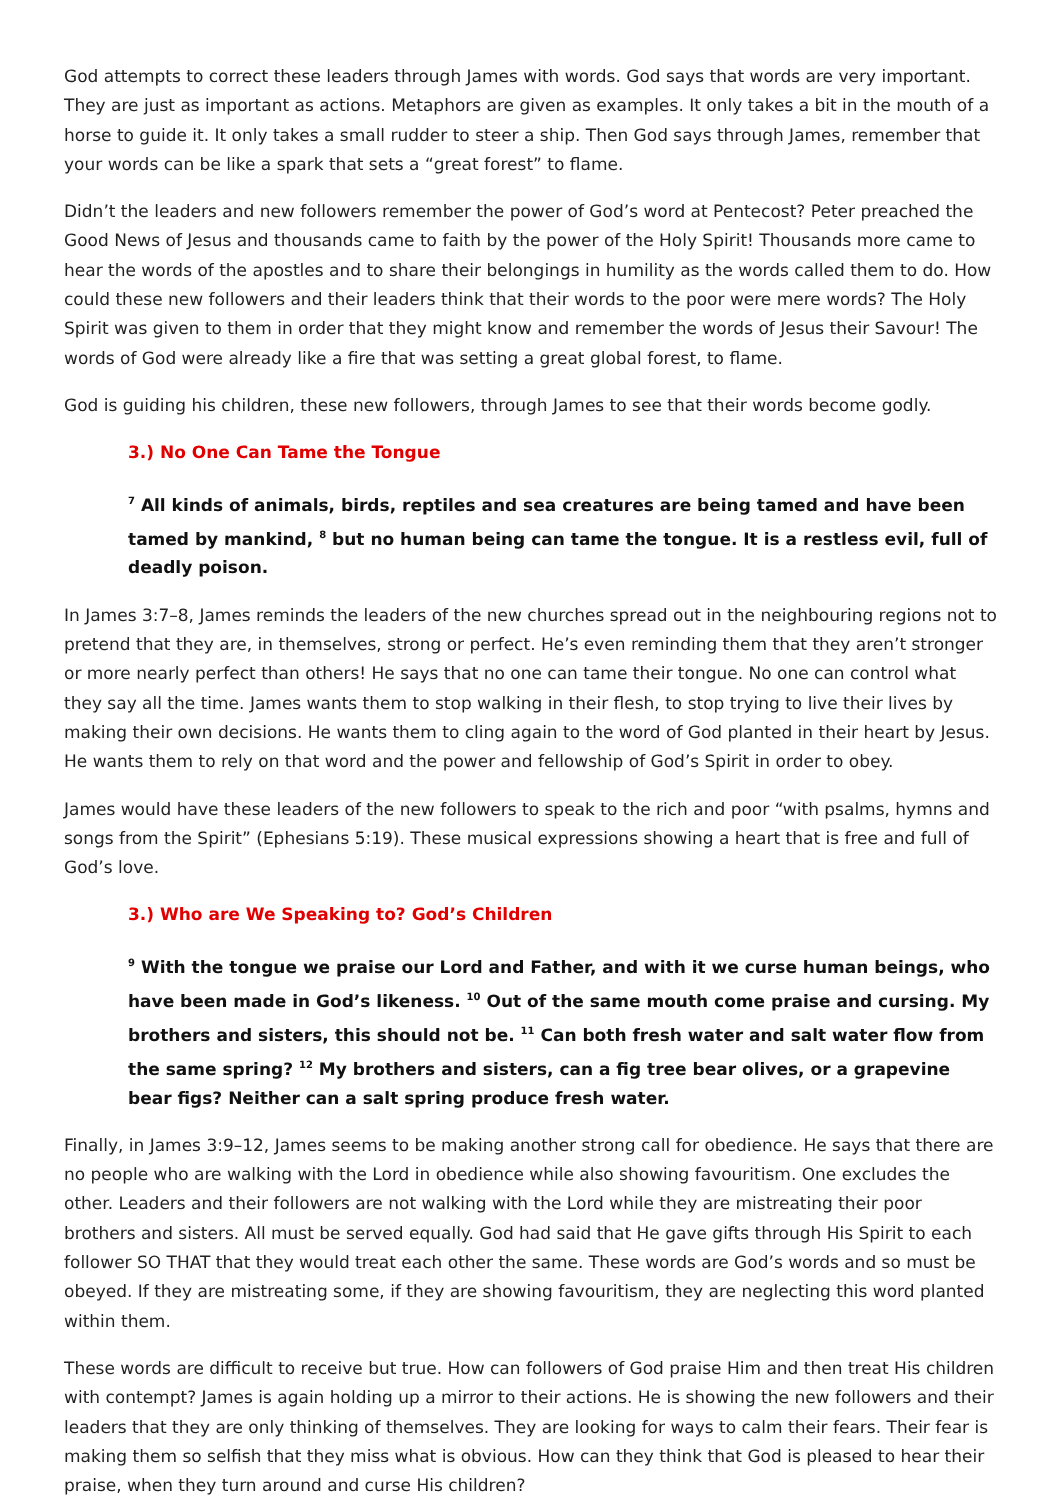God attempts to correct these leaders through James with words. God says that words are very important. They are just as important as actions. Metaphors are given as examples. It only takes a bit in the mouth of a horse to guide it. It only takes a small rudder to steer a ship. Then God says through James, remember that your words can be like a spark that sets a “great forest” to flame.
Didn’t the leaders and new followers remember the power of God’s word at Pentecost? Peter preached the Good News of Jesus and thousands came to faith by the power of the Holy Spirit! Thousands more came to hear the words of the apostles and to share their belongings in humility as the words called them to do. How could these new followers and their leaders think that their words to the poor were mere words? The Holy Spirit was given to them in order that they might know and remember the words of Jesus their Savour! The words of God were already like a fire that was setting a great global forest, to flame.
God is guiding his children, these new followers, through James to see that their words become godly.
3.) No One Can Tame the Tongue
<sup>7</sup> All kinds of animals, birds, reptiles and sea creatures are being tamed and have been tamed by mankind, <sup>8</sup> but no human being can tame the tongue. It is a restless evil, full of deadly poison.
In James 3:7–8, James reminds the leaders of the new churches spread out in the neighbouring regions not to pretend that they are, in themselves, strong or perfect. He’s even reminding them that they aren’t stronger or more nearly perfect than others! He says that no one can tame their tongue. No one can control what they say all the time. James wants them to stop walking in their flesh, to stop trying to live their lives by making their own decisions. He wants them to cling again to the word of God planted in their heart by Jesus. He wants them to rely on that word and the power and fellowship of God’s Spirit in order to obey.
James would have these leaders of the new followers to speak to the rich and poor “with psalms, hymns and songs from the Spirit” (Ephesians 5:19). These musical expressions showing a heart that is free and full of God’s love.
3.) Who are We Speaking to? God’s Children
<sup>9</sup> With the tongue we praise our Lord and Father, and with it we curse human beings, who have been made in God’s likeness. <sup>10</sup> Out of the same mouth come praise and cursing. My brothers and sisters, this should not be. <sup>11</sup> Can both fresh water and salt water flow from the same spring? <sup>12</sup> My brothers and sisters, can a fig tree bear olives, or a grapevine bear figs? Neither can a salt spring produce fresh water.
Finally, in James 3:9–12, James seems to be making another strong call for obedience. He says that there are no people who are walking with the Lord in obedience while also showing favouritism. One excludes the other. Leaders and their followers are not walking with the Lord while they are mistreating their poor brothers and sisters. All must be served equally. God had said that He gave gifts through His Spirit to each follower SO THAT that they would treat each other the same. These words are God’s words and so must be obeyed. If they are mistreating some, if they are showing favouritism, they are neglecting this word planted within them.
These words are difficult to receive but true. How can followers of God praise Him and then treat His children with contempt? James is again holding up a mirror to their actions. He is showing the new followers and their leaders that they are only thinking of themselves. They are looking for ways to calm their fears. Their fear is making them so selfish that they miss what is obvious. How can they think that God is pleased to hear their praise, when they turn around and curse His children?